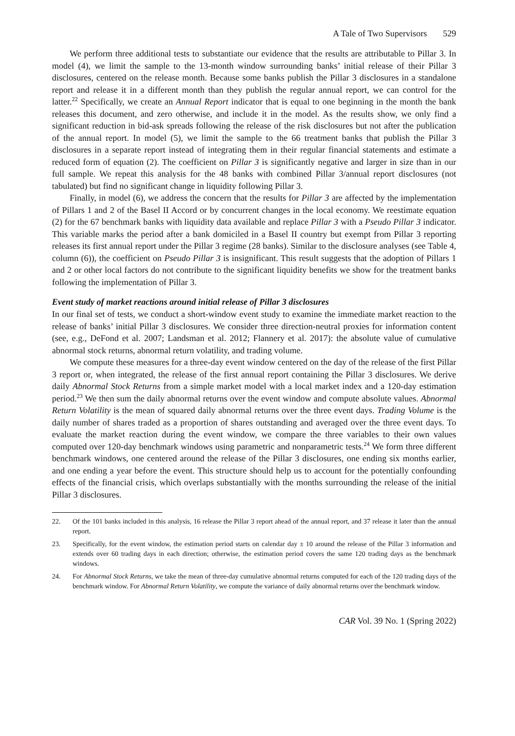A Tale of Two Supervisors 529
We perform three additional tests to substantiate our evidence that the results are attributable to Pillar 3. In model (4), we limit the sample to the 13-month window surrounding banks’ initial release of their Pillar 3 disclosures, centered on the release month. Because some banks publish the Pillar 3 disclosures in a standalone report and release it in a different month than they publish the regular annual report, we can control for the latter.<sup>22</sup> Specifically, we create an Annual Report indicator that is equal to one beginning in the month the bank releases this document, and zero otherwise, and include it in the model. As the results show, we only find a significant reduction in bid-ask spreads following the release of the risk disclosures but not after the publication of the annual report. In model (5), we limit the sample to the 66 treatment banks that publish the Pillar 3 disclosures in a separate report instead of integrating them in their regular financial statements and estimate a reduced form of equation (2). The coefficient on Pillar 3 is significantly negative and larger in size than in our full sample. We repeat this analysis for the 48 banks with combined Pillar 3/annual report disclosures (not tabulated) but find no significant change in liquidity following Pillar 3.
Finally, in model (6), we address the concern that the results for Pillar 3 are affected by the implementation of Pillars 1 and 2 of the Basel II Accord or by concurrent changes in the local economy. We reestimate equation (2) for the 67 benchmark banks with liquidity data available and replace Pillar 3 with a Pseudo Pillar 3 indicator. This variable marks the period after a bank domiciled in a Basel II country but exempt from Pillar 3 reporting releases its first annual report under the Pillar 3 regime (28 banks). Similar to the disclosure analyses (see Table 4, column (6)), the coefficient on Pseudo Pillar 3 is insignificant. This result suggests that the adoption of Pillars 1 and 2 or other local factors do not contribute to the significant liquidity benefits we show for the treatment banks following the implementation of Pillar 3.
Event study of market reactions around initial release of Pillar 3 disclosures
In our final set of tests, we conduct a short-window event study to examine the immediate market reaction to the release of banks’ initial Pillar 3 disclosures. We consider three direction-neutral proxies for information content (see, e.g., DeFond et al. 2007; Landsman et al. 2012; Flannery et al. 2017): the absolute value of cumulative abnormal stock returns, abnormal return volatility, and trading volume.
We compute these measures for a three-day event window centered on the day of the release of the first Pillar 3 report or, when integrated, the release of the first annual report containing the Pillar 3 disclosures. We derive daily Abnormal Stock Returns from a simple market model with a local market index and a 120-day estimation period.<sup>23</sup> We then sum the daily abnormal returns over the event window and compute absolute values. Abnormal Return Volatility is the mean of squared daily abnormal returns over the three event days. Trading Volume is the daily number of shares traded as a proportion of shares outstanding and averaged over the three event days. To evaluate the market reaction during the event window, we compare the three variables to their own values computed over 120-day benchmark windows using parametric and nonparametric tests.<sup>24</sup> We form three different benchmark windows, one centered around the release of the Pillar 3 disclosures, one ending six months earlier, and one ending a year before the event. This structure should help us to account for the potentially confounding effects of the financial crisis, which overlaps substantially with the months surrounding the release of the initial Pillar 3 disclosures.
22. Of the 101 banks included in this analysis, 16 release the Pillar 3 report ahead of the annual report, and 37 release it later than the annual report.
23. Specifically, for the event window, the estimation period starts on calendar day ± 10 around the release of the Pillar 3 information and extends over 60 trading days in each direction; otherwise, the estimation period covers the same 120 trading days as the benchmark windows.
24. For Abnormal Stock Returns, we take the mean of three-day cumulative abnormal returns computed for each of the 120 trading days of the benchmark window. For Abnormal Return Volatility, we compute the variance of daily abnormal returns over the benchmark window.
CAR Vol. 39 No. 1 (Spring 2022)